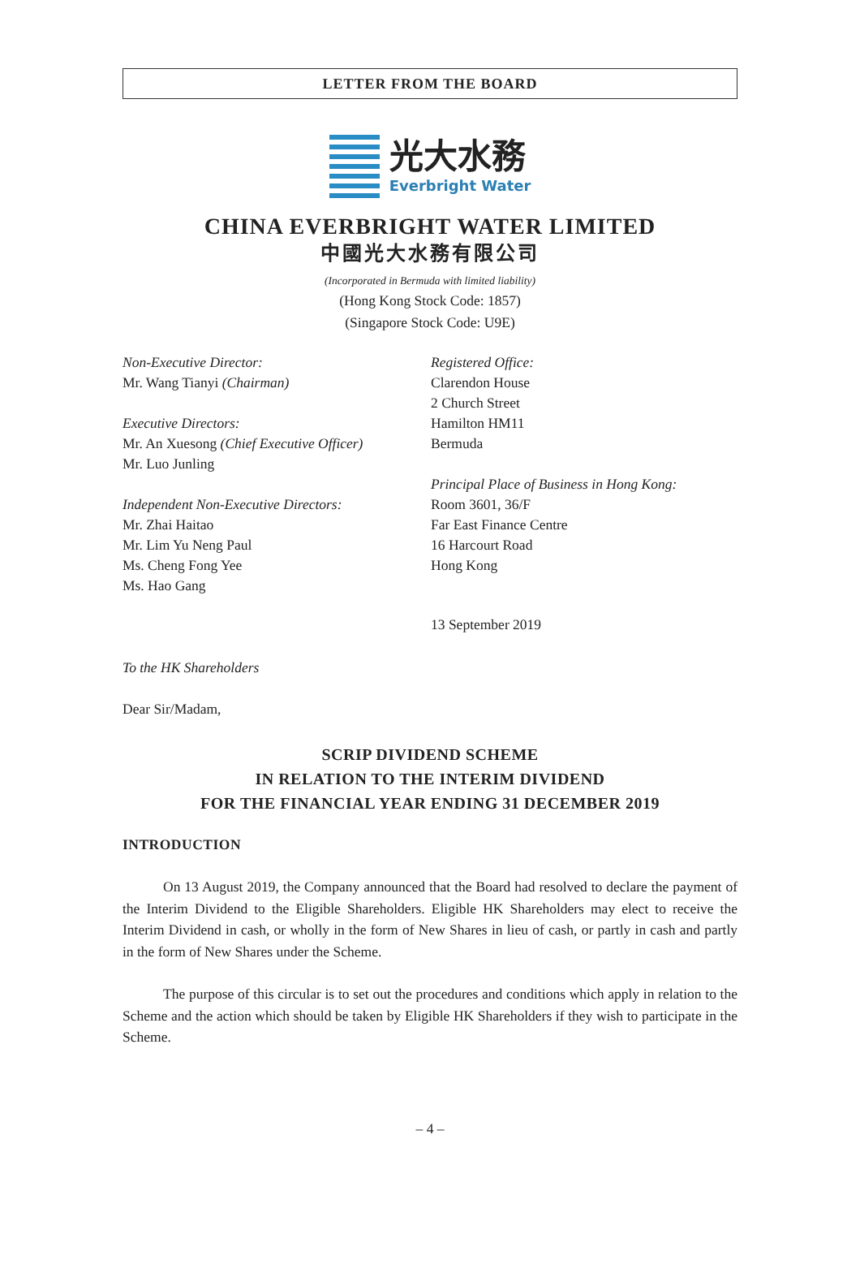LETTER FROM THE BOARD
光大水務
Everbright Water
CHINA EVERBRIGHT WATER LIMITED
中國光大水務有限公司
(Incorporated in Bermuda with limited liability)
(Hong Kong Stock Code: 1857)
(Singapore Stock Code: U9E)
Non-Executive Director:
Mr. Wang Tianyi (Chairman)
Executive Directors:
Mr. An Xuesong (Chief Executive Officer)
Mr. Luo Junling
Independent Non-Executive Directors:
Mr. Zhai Haitao
Mr. Lim Yu Neng Paul
Ms. Cheng Fong Yee
Ms. Hao Gang
Registered Office:
Clarendon House
2 Church Street
Hamilton HM11
Bermuda
Principal Place of Business in Hong Kong:
Room 3601, 36/F
Far East Finance Centre
16 Harcourt Road
Hong Kong
13 September 2019
To the HK Shareholders
Dear Sir/Madam,
SCRIP DIVIDEND SCHEME
IN RELATION TO THE INTERIM DIVIDEND
FOR THE FINANCIAL YEAR ENDING 31 DECEMBER 2019
INTRODUCTION
On 13 August 2019, the Company announced that the Board had resolved to declare the payment of the Interim Dividend to the Eligible Shareholders. Eligible HK Shareholders may elect to receive the Interim Dividend in cash, or wholly in the form of New Shares in lieu of cash, or partly in cash and partly in the form of New Shares under the Scheme.
The purpose of this circular is to set out the procedures and conditions which apply in relation to the Scheme and the action which should be taken by Eligible HK Shareholders if they wish to participate in the Scheme.
– 4 –